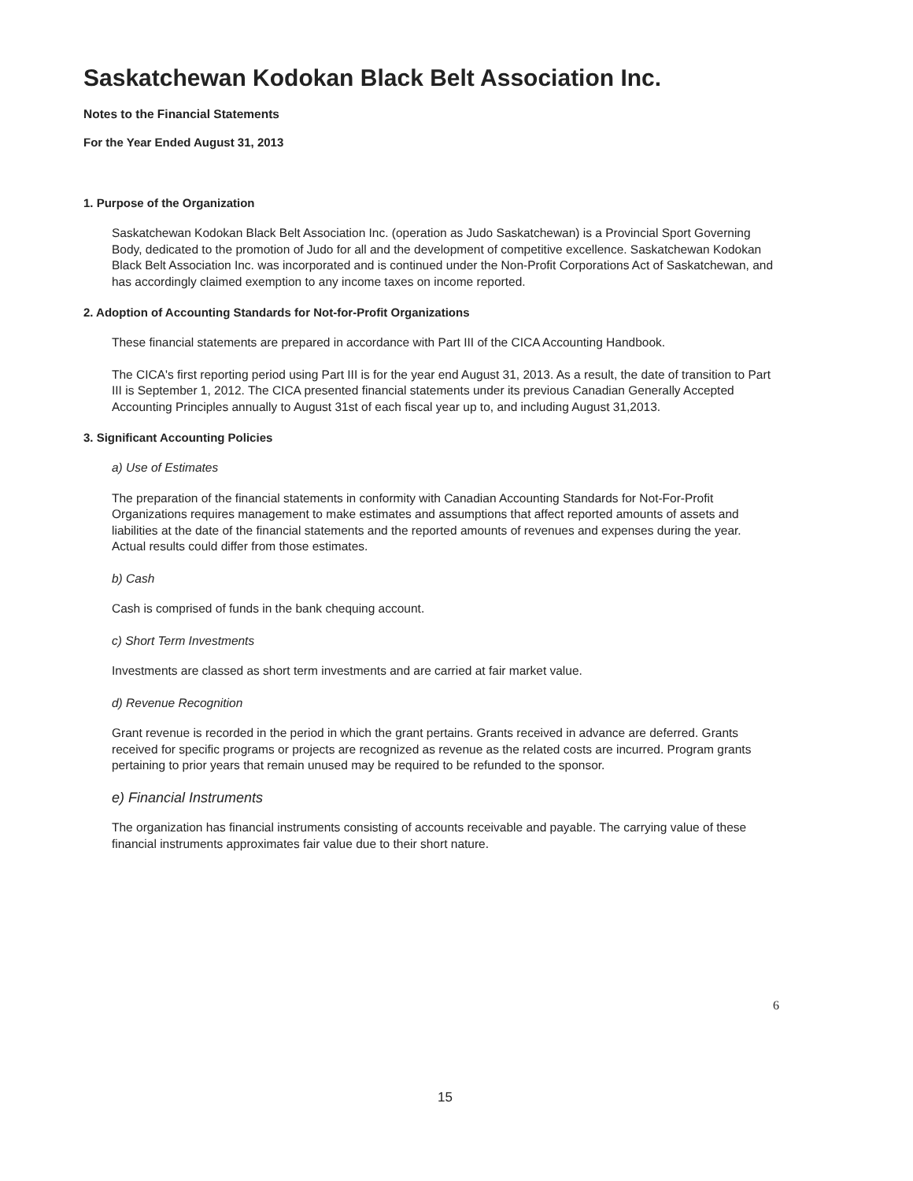Saskatchewan Kodokan Black Belt Association Inc.
Notes to the Financial Statements
For the Year Ended August 31, 2013
1. Purpose of the Organization
Saskatchewan Kodokan Black Belt Association Inc. (operation as Judo Saskatchewan) is a Provincial Sport Governing Body, dedicated to the promotion of Judo for all and the development of competitive excellence. Saskatchewan Kodokan Black Belt Association Inc. was incorporated and is continued under the Non-Profit Corporations Act of Saskatchewan, and has accordingly claimed exemption to any income taxes on income reported.
2. Adoption of Accounting Standards for Not-for-Profit Organizations
These financial statements are prepared in accordance with Part III of the CICA Accounting Handbook.
The CICA's first reporting period using Part III is for the year end August 31, 2013. As a result, the date of transition to Part III is September 1, 2012. The CICA presented financial statements under its previous Canadian Generally Accepted Accounting Principles annually to August 31st of each fiscal year up to, and including August 31,2013.
3. Significant Accounting Policies
a) Use of Estimates
The preparation of the financial statements in conformity with Canadian Accounting Standards for Not-For-Profit Organizations requires management to make estimates and assumptions that affect reported amounts of assets and liabilities at the date of the financial statements and the reported amounts of revenues and expenses during the year. Actual results could differ from those estimates.
b) Cash
Cash is comprised of funds in the bank chequing account.
c) Short Term Investments
Investments are classed as short term investments and are carried at fair market value.
d) Revenue Recognition
Grant revenue is recorded in the period in which the grant pertains. Grants received in advance are deferred. Grants received for specific programs or projects are recognized as revenue as the related costs are incurred. Program grants pertaining to prior years that remain unused may be required to be refunded to the sponsor.
e) Financial Instruments
The organization has financial instruments consisting of accounts receivable and payable. The carrying value of these financial instruments approximates fair value due to their short nature.
6
15